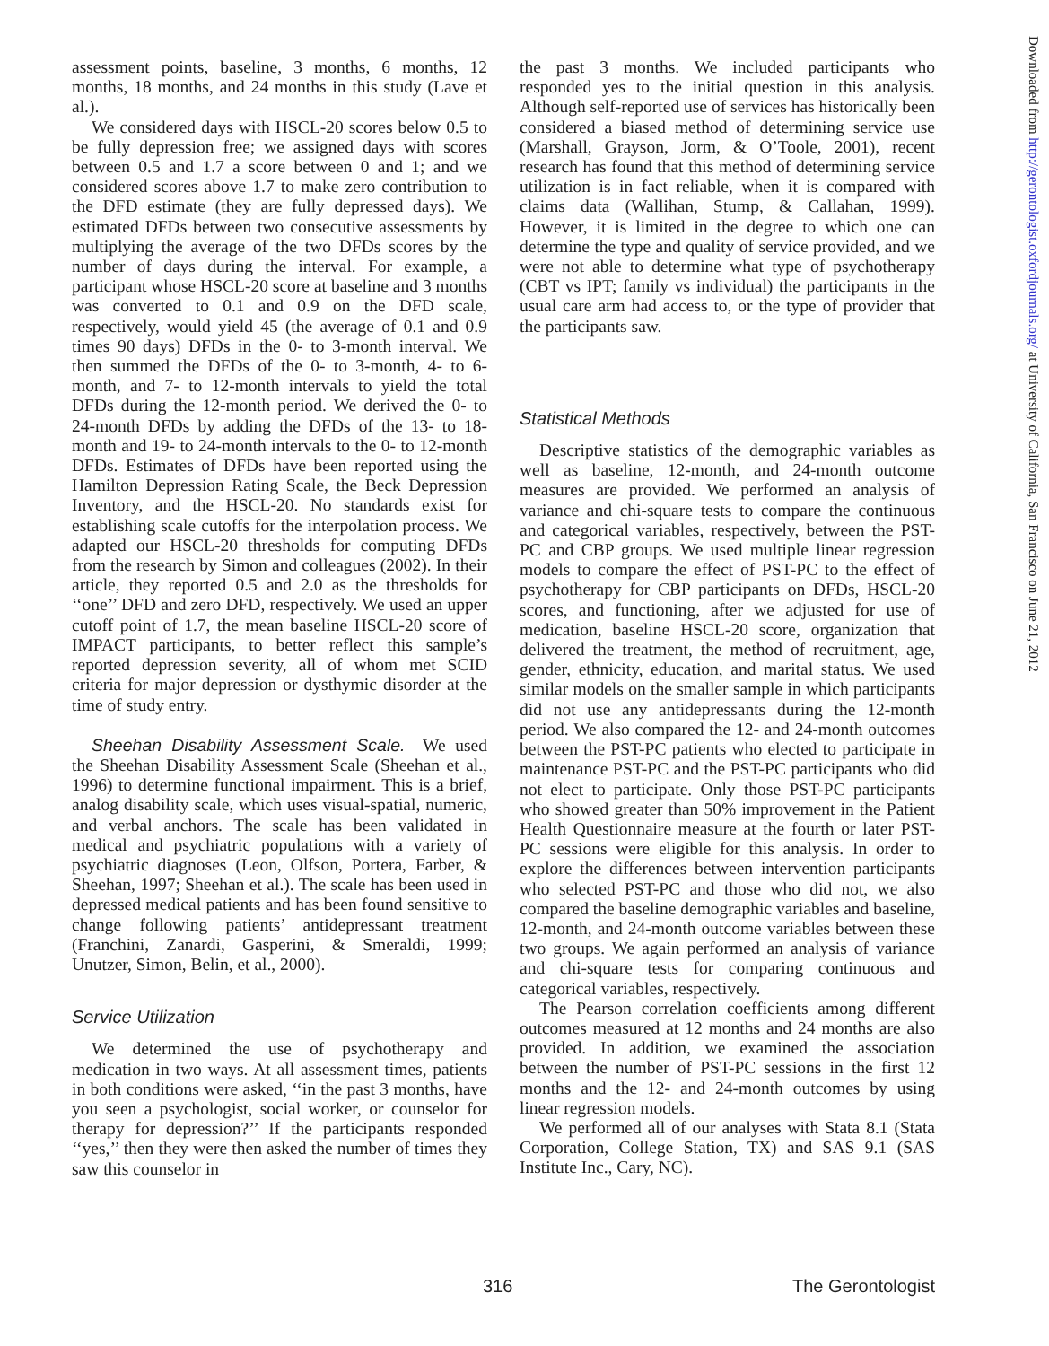assessment points, baseline, 3 months, 6 months, 12 months, 18 months, and 24 months in this study (Lave et al.).
We considered days with HSCL-20 scores below 0.5 to be fully depression free; we assigned days with scores between 0.5 and 1.7 a score between 0 and 1; and we considered scores above 1.7 to make zero contribution to the DFD estimate (they are fully depressed days). We estimated DFDs between two consecutive assessments by multiplying the average of the two DFDs scores by the number of days during the interval. For example, a participant whose HSCL-20 score at baseline and 3 months was converted to 0.1 and 0.9 on the DFD scale, respectively, would yield 45 (the average of 0.1 and 0.9 times 90 days) DFDs in the 0- to 3-month interval. We then summed the DFDs of the 0- to 3-month, 4- to 6-month, and 7- to 12-month intervals to yield the total DFDs during the 12-month period. We derived the 0- to 24-month DFDs by adding the DFDs of the 13- to 18-month and 19- to 24-month intervals to the 0- to 12-month DFDs. Estimates of DFDs have been reported using the Hamilton Depression Rating Scale, the Beck Depression Inventory, and the HSCL-20. No standards exist for establishing scale cutoffs for the interpolation process. We adapted our HSCL-20 thresholds for computing DFDs from the research by Simon and colleagues (2002). In their article, they reported 0.5 and 2.0 as the thresholds for ‘‘one’’ DFD and zero DFD, respectively. We used an upper cutoff point of 1.7, the mean baseline HSCL-20 score of IMPACT participants, to better reflect this sample’s reported depression severity, all of whom met SCID criteria for major depression or dysthymic disorder at the time of study entry.
Sheehan Disability Assessment Scale.—We used the Sheehan Disability Assessment Scale (Sheehan et al., 1996) to determine functional impairment. This is a brief, analog disability scale, which uses visual-spatial, numeric, and verbal anchors. The scale has been validated in medical and psychiatric populations with a variety of psychiatric diagnoses (Leon, Olfson, Portera, Farber, & Sheehan, 1997; Sheehan et al.). The scale has been used in depressed medical patients and has been found sensitive to change following patients’ antidepressant treatment (Franchini, Zanardi, Gasperini, & Smeraldi, 1999; Unutzer, Simon, Belin, et al., 2000).
Service Utilization
We determined the use of psychotherapy and medication in two ways. At all assessment times, patients in both conditions were asked, ‘‘in the past 3 months, have you seen a psychologist, social worker, or counselor for therapy for depression?’’ If the participants responded ‘‘yes,’’ then they were then asked the number of times they saw this counselor in
the past 3 months. We included participants who responded yes to the initial question in this analysis. Although self-reported use of services has historically been considered a biased method of determining service use (Marshall, Grayson, Jorm, & O’Toole, 2001), recent research has found that this method of determining service utilization is in fact reliable, when it is compared with claims data (Wallihan, Stump, & Callahan, 1999). However, it is limited in the degree to which one can determine the type and quality of service provided, and we were not able to determine what type of psychotherapy (CBT vs IPT; family vs individual) the participants in the usual care arm had access to, or the type of provider that the participants saw.
Statistical Methods
Descriptive statistics of the demographic variables as well as baseline, 12-month, and 24-month outcome measures are provided. We performed an analysis of variance and chi-square tests to compare the continuous and categorical variables, respectively, between the PST-PC and CBP groups. We used multiple linear regression models to compare the effect of PST-PC to the effect of psychotherapy for CBP participants on DFDs, HSCL-20 scores, and functioning, after we adjusted for use of medication, baseline HSCL-20 score, organization that delivered the treatment, the method of recruitment, age, gender, ethnicity, education, and marital status. We used similar models on the smaller sample in which participants did not use any antidepressants during the 12-month period. We also compared the 12- and 24-month outcomes between the PST-PC patients who elected to participate in maintenance PST-PC and the PST-PC participants who did not elect to participate. Only those PST-PC participants who showed greater than 50% improvement in the Patient Health Questionnaire measure at the fourth or later PST-PC sessions were eligible for this analysis. In order to explore the differences between intervention participants who selected PST-PC and those who did not, we also compared the baseline demographic variables and baseline, 12-month, and 24-month outcome variables between these two groups. We again performed an analysis of variance and chi-square tests for comparing continuous and categorical variables, respectively.
The Pearson correlation coefficients among different outcomes measured at 12 months and 24 months are also provided. In addition, we examined the association between the number of PST-PC sessions in the first 12 months and the 12- and 24-month outcomes by using linear regression models.
We performed all of our analyses with Stata 8.1 (Stata Corporation, College Station, TX) and SAS 9.1 (SAS Institute Inc., Cary, NC).
316 The Gerontologist
Downloaded from http://gerontologist.oxfordjournals.org/ at University of California, San Francisco on June 21, 2012